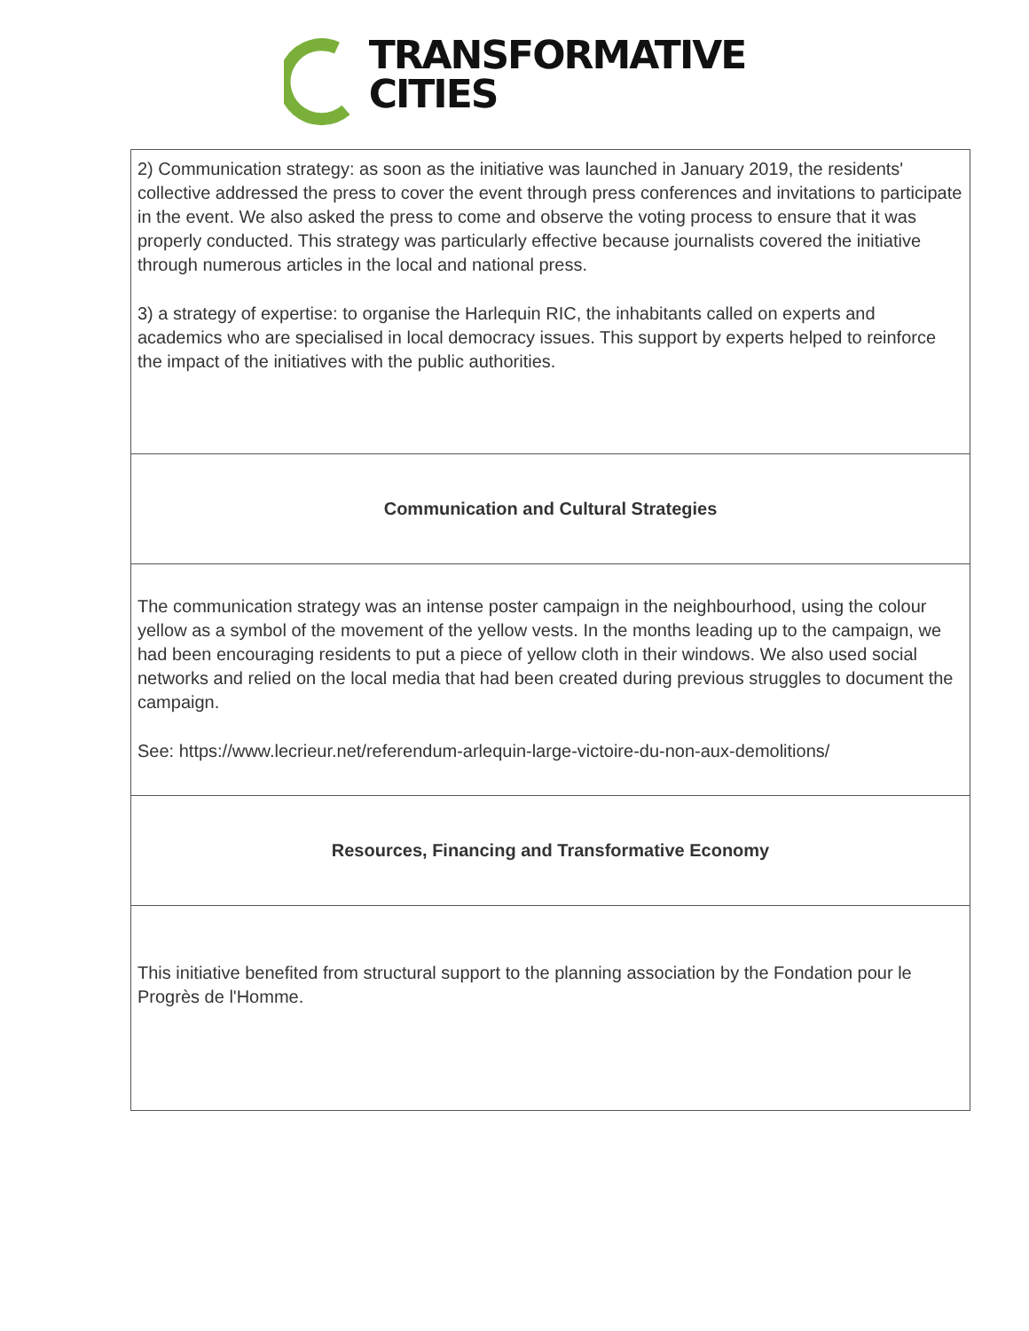TRANSFORMATIVE
CITIES
| 2) Communication strategy: as soon as the initiative was launched in January 2019, the residents' collective addressed the press to cover the event through press conferences and invitations to participate in the event. We also asked the press to come and observe the voting process to ensure that it was properly conducted. This strategy was particularly effective because journalists covered the initiative through numerous articles in the local and national press. 3) a strategy of expertise: to organise the Harlequin RIC, the inhabitants called on experts and academics who are specialised in local democracy issues. This support by experts helped to reinforce the impact of the initiatives with the public authorities. |
| Communication and Cultural Strategies |
| The communication strategy was an intense poster campaign in the neighbourhood, using the colour yellow as a symbol of the movement of the yellow vests. In the months leading up to the campaign, we had been encouraging residents to put a piece of yellow cloth in their windows. We also used social networks and relied on the local media that had been created during previous struggles to document the campaign. See: https://www.lecrieur.net/referendum-arlequin-large-victoire-du-non-aux-demolitions/ |
| Resources, Financing and Transformative Economy |
| This initiative benefited from structural support to the planning association by the Fondation pour le Progrès de l'Homme. |